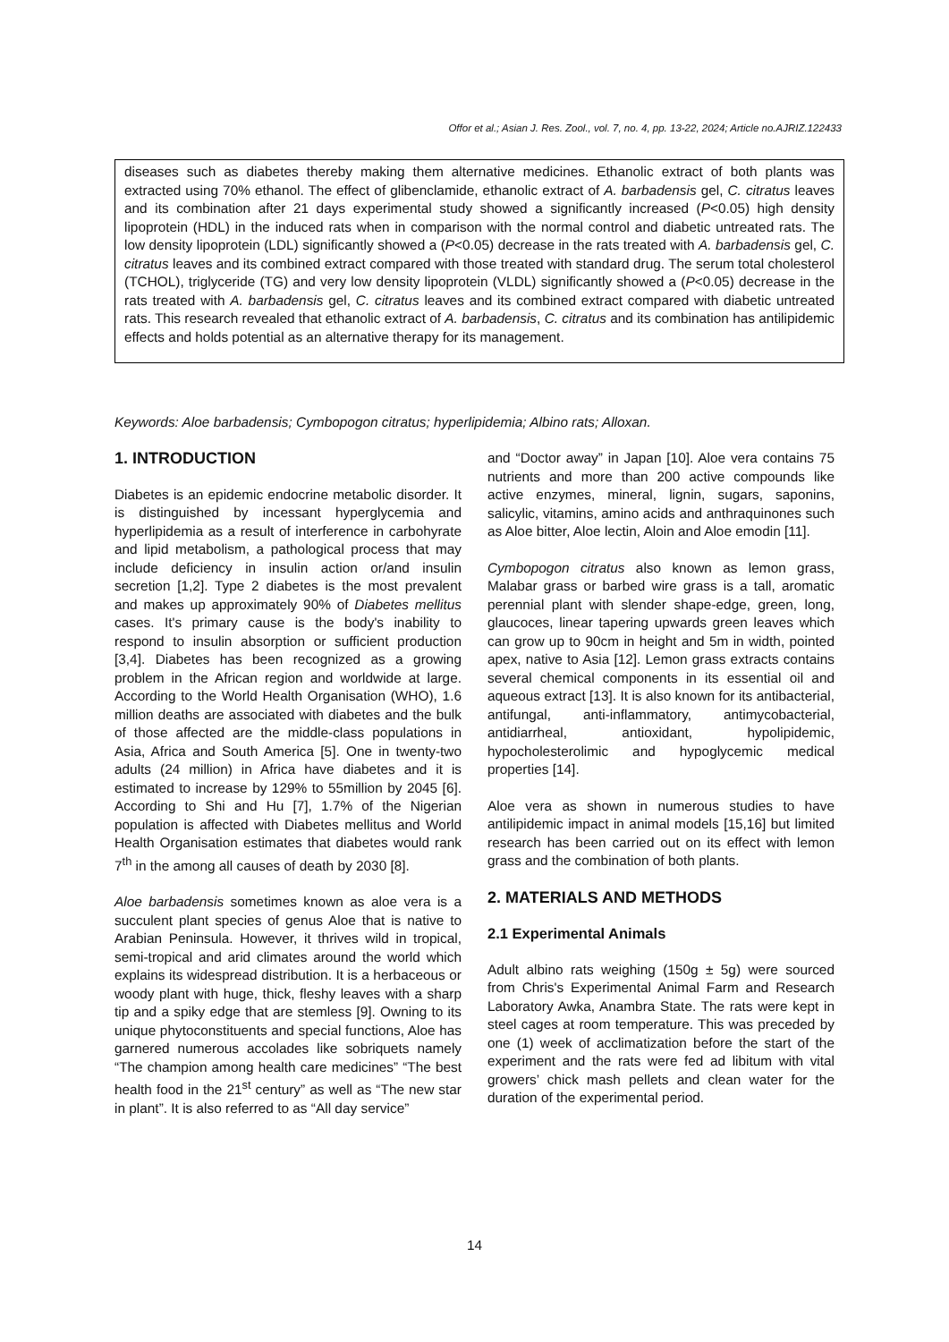Offor et al.; Asian J. Res. Zool., vol. 7, no. 4, pp. 13-22, 2024; Article no.AJRIZ.122433
diseases such as diabetes thereby making them alternative medicines. Ethanolic extract of both plants was extracted using 70% ethanol. The effect of glibenclamide, ethanolic extract of A. barbadensis gel, C. citratus leaves and its combination after 21 days experimental study showed a significantly increased (P<0.05) high density lipoprotein (HDL) in the induced rats when in comparison with the normal control and diabetic untreated rats. The low density lipoprotein (LDL) significantly showed a (P<0.05) decrease in the rats treated with A. barbadensis gel, C. citratus leaves and its combined extract compared with those treated with standard drug. The serum total cholesterol (TCHOL), triglyceride (TG) and very low density lipoprotein (VLDL) significantly showed a (P<0.05) decrease in the rats treated with A. barbadensis gel, C. citratus leaves and its combined extract compared with diabetic untreated rats. This research revealed that ethanolic extract of A. barbadensis, C. citratus and its combination has antilipidemic effects and holds potential as an alternative therapy for its management.
Keywords: Aloe barbadensis; Cymbopogon citratus; hyperlipidemia; Albino rats; Alloxan.
1. INTRODUCTION
Diabetes is an epidemic endocrine metabolic disorder. It is distinguished by incessant hyperglycemia and hyperlipidemia as a result of interference in carbohyrate and lipid metabolism, a pathological process that may include deficiency in insulin action or/and insulin secretion [1,2]. Type 2 diabetes is the most prevalent and makes up approximately 90% of Diabetes mellitus cases. It's primary cause is the body's inability to respond to insulin absorption or sufficient production [3,4]. Diabetes has been recognized as a growing problem in the African region and worldwide at large. According to the World Health Organisation (WHO), 1.6 million deaths are associated with diabetes and the bulk of those affected are the middle-class populations in Asia, Africa and South America [5]. One in twenty-two adults (24 million) in Africa have diabetes and it is estimated to increase by 129% to 55million by 2045 [6]. According to Shi and Hu [7], 1.7% of the Nigerian population is affected with Diabetes mellitus and World Health Organisation estimates that diabetes would rank 7<sup>th</sup> in the among all causes of death by 2030 [8].
Aloe barbadensis sometimes known as aloe vera is a succulent plant species of genus Aloe that is native to Arabian Peninsula. However, it thrives wild in tropical, semi-tropical and arid climates around the world which explains its widespread distribution. It is a herbaceous or woody plant with huge, thick, fleshy leaves with a sharp tip and a spiky edge that are stemless [9]. Owning to its unique phytoconstituents and special functions, Aloe has garnered numerous accolades like sobriquets namely “The champion among health care medicines” “The best health food in the 21<sup>st</sup> century” as well as “The new star in plant”. It is also referred to as “All day service”
and “Doctor away” in Japan [10]. Aloe vera contains 75 nutrients and more than 200 active compounds like active enzymes, mineral, lignin, sugars, saponins, salicylic, vitamins, amino acids and anthraquinones such as Aloe bitter, Aloe lectin, Aloin and Aloe emodin [11].
Cymbopogon citratus also known as lemon grass, Malabar grass or barbed wire grass is a tall, aromatic perennial plant with slender shape-edge, green, long, glaucoces, linear tapering upwards green leaves which can grow up to 90cm in height and 5m in width, pointed apex, native to Asia [12]. Lemon grass extracts contains several chemical components in its essential oil and aqueous extract [13]. It is also known for its antibacterial, antifungal, anti-inflammatory, antimycobacterial, antidiarrheal, antioxidant, hypolipidemic, hypocholesterolimic and hypoglycemic medical properties [14].
Aloe vera as shown in numerous studies to have antilipidemic impact in animal models [15,16] but limited research has been carried out on its effect with lemon grass and the combination of both plants.
2. MATERIALS AND METHODS
2.1 Experimental Animals
Adult albino rats weighing (150g ± 5g) were sourced from Chris's Experimental Animal Farm and Research Laboratory Awka, Anambra State. The rats were kept in steel cages at room temperature. This was preceded by one (1) week of acclimatization before the start of the experiment and the rats were fed ad libitum with vital growers’ chick mash pellets and clean water for the duration of the experimental period.
14